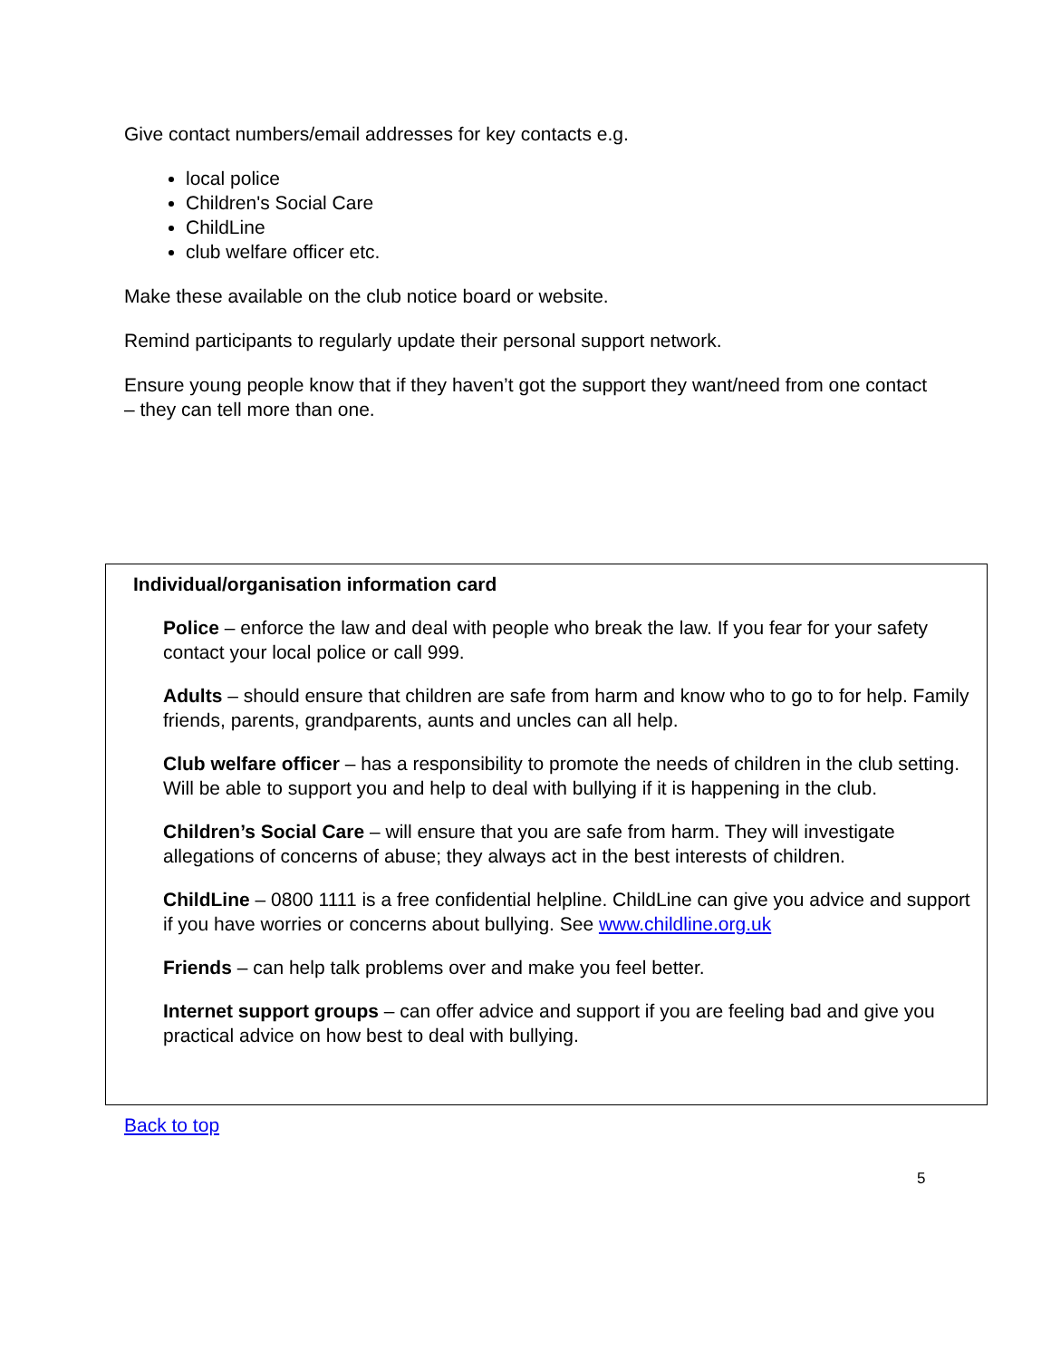Give contact numbers/email addresses for key contacts e.g.
local police
Children's Social Care
ChildLine
club welfare officer etc.
Make these available on the club notice board or website.
Remind participants to regularly update their personal support network.
Ensure young people know that if they haven’t got the support they want/need from one contact – they can tell more than one.
Individual/organisation information card
Police – enforce the law and deal with people who break the law. If you fear for your safety contact your local police or call 999.
Adults – should ensure that children are safe from harm and know who to go to for help. Family friends, parents, grandparents, aunts and uncles can all help.
Club welfare officer – has a responsibility to promote the needs of children in the club setting. Will be able to support you and help to deal with bullying if it is happening in the club.
Children’s Social Care – will ensure that you are safe from harm. They will investigate allegations of concerns of abuse; they always act in the best interests of children.
ChildLine – 0800 1111 is a free confidential helpline. ChildLine can give you advice and support if you have worries or concerns about bullying. See www.childline.org.uk
Friends – can help talk problems over and make you feel better.
Internet support groups – can offer advice and support if you are feeling bad and give you practical advice on how best to deal with bullying.
Back to top
5